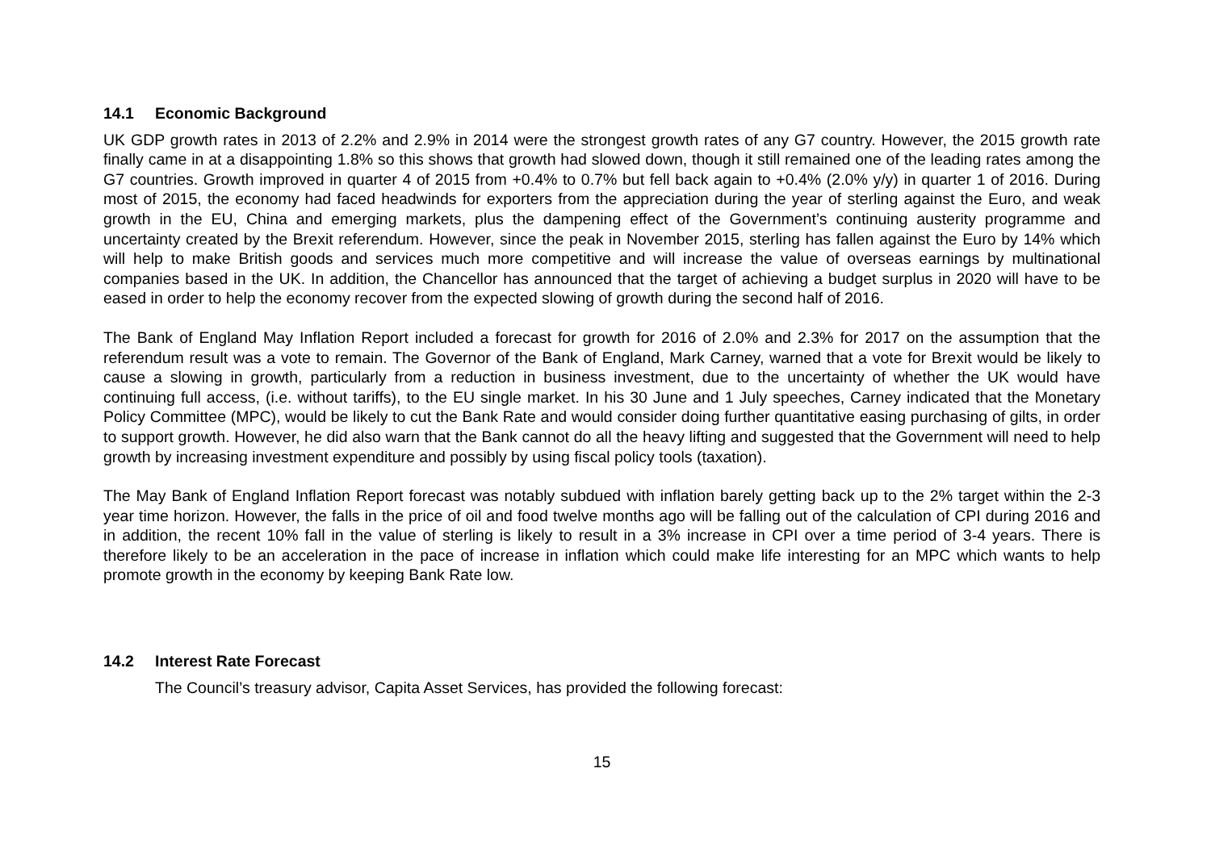14.1 Economic Background
UK GDP growth rates in 2013 of 2.2% and 2.9% in 2014 were the strongest growth rates of any G7 country. However, the 2015 growth rate finally came in at a disappointing 1.8% so this shows that growth had slowed down, though it still remained one of the leading rates among the G7 countries. Growth improved in quarter 4 of 2015 from +0.4% to 0.7% but fell back again to +0.4% (2.0% y/y) in quarter 1 of 2016. During most of 2015, the economy had faced headwinds for exporters from the appreciation during the year of sterling against the Euro, and weak growth in the EU, China and emerging markets, plus the dampening effect of the Government’s continuing austerity programme and uncertainty created by the Brexit referendum. However, since the peak in November 2015, sterling has fallen against the Euro by 14% which will help to make British goods and services much more competitive and will increase the value of overseas earnings by multinational companies based in the UK. In addition, the Chancellor has announced that the target of achieving a budget surplus in 2020 will have to be eased in order to help the economy recover from the expected slowing of growth during the second half of 2016.
The Bank of England May Inflation Report included a forecast for growth for 2016 of 2.0% and 2.3% for 2017 on the assumption that the referendum result was a vote to remain. The Governor of the Bank of England, Mark Carney, warned that a vote for Brexit would be likely to cause a slowing in growth, particularly from a reduction in business investment, due to the uncertainty of whether the UK would have continuing full access, (i.e. without tariffs), to the EU single market. In his 30 June and 1 July speeches, Carney indicated that the Monetary Policy Committee (MPC), would be likely to cut the Bank Rate and would consider doing further quantitative easing purchasing of gilts, in order to support growth. However, he did also warn that the Bank cannot do all the heavy lifting and suggested that the Government will need to help growth by increasing investment expenditure and possibly by using fiscal policy tools (taxation).
The May Bank of England Inflation Report forecast was notably subdued with inflation barely getting back up to the 2% target within the 2-3 year time horizon. However, the falls in the price of oil and food twelve months ago will be falling out of the calculation of CPI during 2016 and in addition, the recent 10% fall in the value of sterling is likely to result in a 3% increase in CPI over a time period of 3-4 years. There is therefore likely to be an acceleration in the pace of increase in inflation which could make life interesting for an MPC which wants to help promote growth in the economy by keeping Bank Rate low.
14.2 Interest Rate Forecast
The Council’s treasury advisor, Capita Asset Services, has provided the following forecast:
15